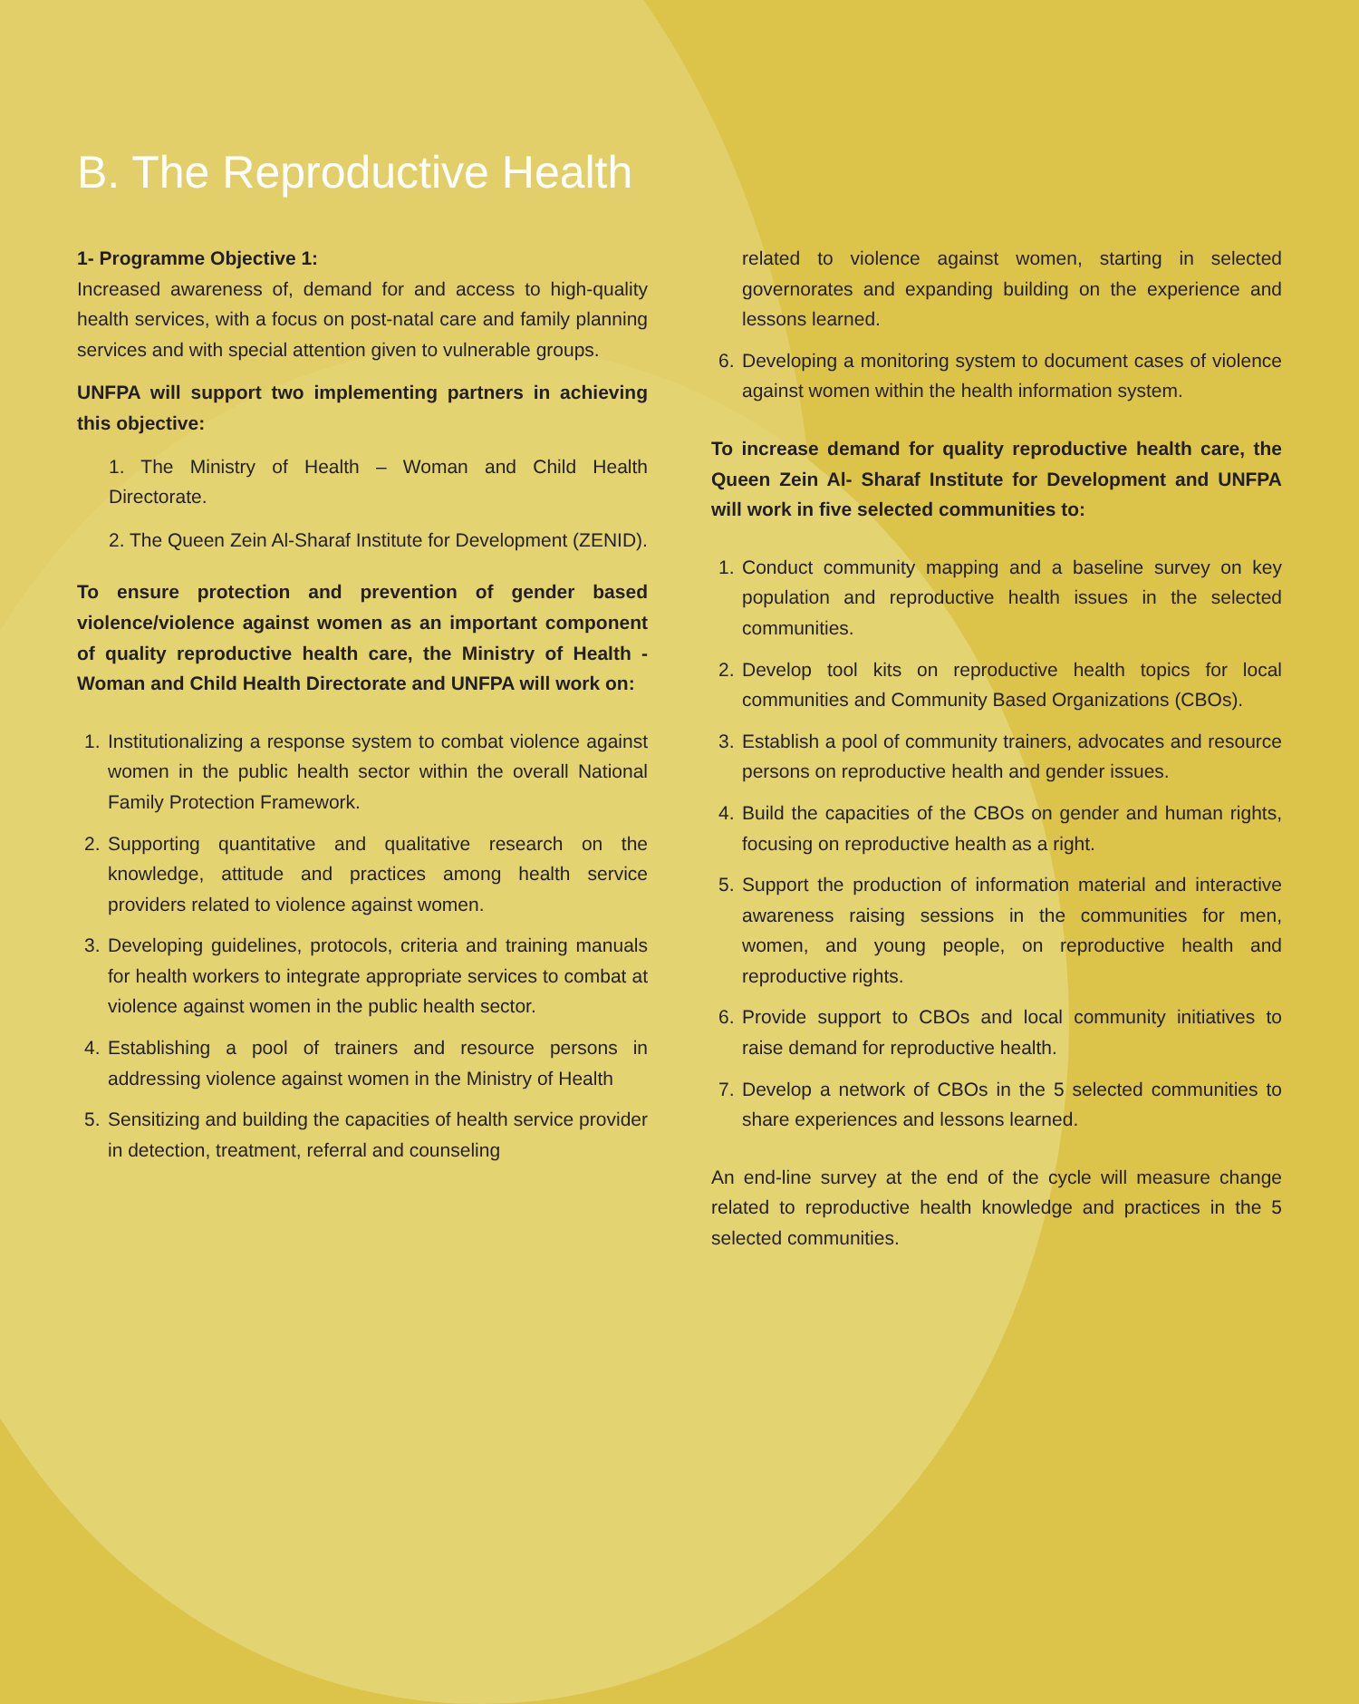B. The Reproductive Health
1- Programme Objective 1:
Increased awareness of, demand for and access to high-quality health services, with a focus on post-natal care and family planning services and with special attention given to vulnerable groups.
UNFPA will support two implementing partners in achieving this objective:
1. The Ministry of Health – Woman and Child Health Directorate.
2. The Queen Zein Al-Sharaf Institute for Development (ZENID).
To ensure protection and prevention of gender based violence/violence against women as an important component of quality reproductive health care, the Ministry of Health - Woman and Child Health Directorate and UNFPA will work on:
1. Institutionalizing a response system to combat violence against women in the public health sector within the overall National Family Protection Framework.
2. Supporting quantitative and qualitative research on the knowledge, attitude and practices among health service providers related to violence against women.
3. Developing guidelines, protocols, criteria and training manuals for health workers to integrate appropriate services to combat at violence against women in the public health sector.
4. Establishing a pool of trainers and resource persons in addressing violence against women in the Ministry of Health
5. Sensitizing and building the capacities of health service provider in detection, treatment, referral and counseling
related to violence against women, starting in selected governorates and expanding building on the experience and lessons learned.
6. Developing a monitoring system to document cases of violence against women within the health information system.
To increase demand for quality reproductive health care, the Queen Zein Al- Sharaf Institute for Development and UNFPA will work in five selected communities to:
1. Conduct community mapping and a baseline survey on key population and reproductive health issues in the selected communities.
2. Develop tool kits on reproductive health topics for local communities and Community Based Organizations (CBOs).
3. Establish a pool of community trainers, advocates and resource persons on reproductive health and gender issues.
4. Build the capacities of the CBOs on gender and human rights, focusing on reproductive health as a right.
5. Support the production of information material and interactive awareness raising sessions in the communities for men, women, and young people, on reproductive health and reproductive rights.
6. Provide support to CBOs and local community initiatives to raise demand for reproductive health.
7. Develop a network of CBOs in the 5 selected communities to share experiences and lessons learned.
An end-line survey at the end of the cycle will measure change related to reproductive health knowledge and practices in the 5 selected communities.